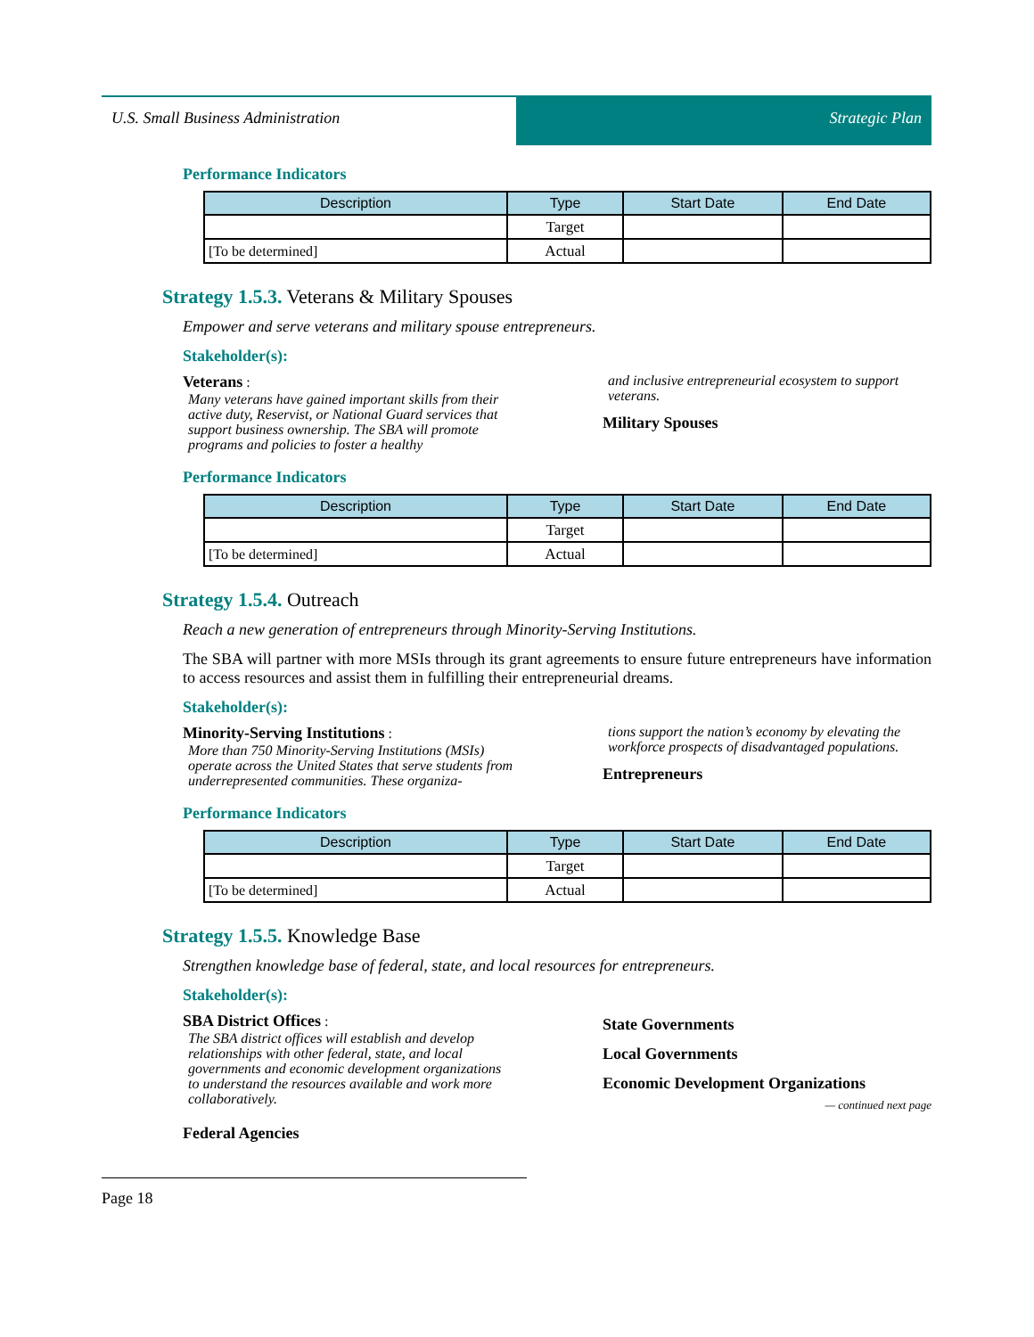U.S. Small Business Administration Strategic Plan
Performance Indicators
| Description | Type | Start Date | End Date |
| --- | --- | --- | --- |
| | Target | | |
| [To be determined] | Actual | | |
Strategy 1.5.3. Veterans & Military Spouses
Empower and serve veterans and military spouse entrepreneurs.
Stakeholder(s):
Veterans :
Many veterans have gained important skills from their active duty, Reservist, or National Guard services that support business ownership. The SBA will promote programs and policies to foster a healthy
and inclusive entrepreneurial ecosystem to support veterans.
Military Spouses
Performance Indicators
| Description | Type | Start Date | End Date |
| --- | --- | --- | --- |
| | Target | | |
| [To be determined] | Actual | | |
Strategy 1.5.4. Outreach
Reach a new generation of entrepreneurs through Minority-Serving Institutions.
The SBA will partner with more MSIs through its grant agreements to ensure future entrepreneurs have information to access resources and assist them in fulfilling their entrepreneurial dreams.
Stakeholder(s):
Minority-Serving Institutions :
More than 750 Minority-Serving Institutions (MSIs) operate across the United States that serve students from underrepresented communities. These organiza-
tions support the nation’s economy by elevating the workforce prospects of disadvantaged populations.
Entrepreneurs
Performance Indicators
| Description | Type | Start Date | End Date |
| --- | --- | --- | --- |
| | Target | | |
| [To be determined] | Actual | | |
Strategy 1.5.5. Knowledge Base
Strengthen knowledge base of federal, state, and local resources for entrepreneurs.
Stakeholder(s):
SBA District Offices :
The SBA district offices will establish and develop relationships with other federal, state, and local governments and economic development organizations to understand the resources available and work more collaboratively.
Federal Agencies
State Governments
Local Governments
Economic Development Organizations
— continued next page
Page 18